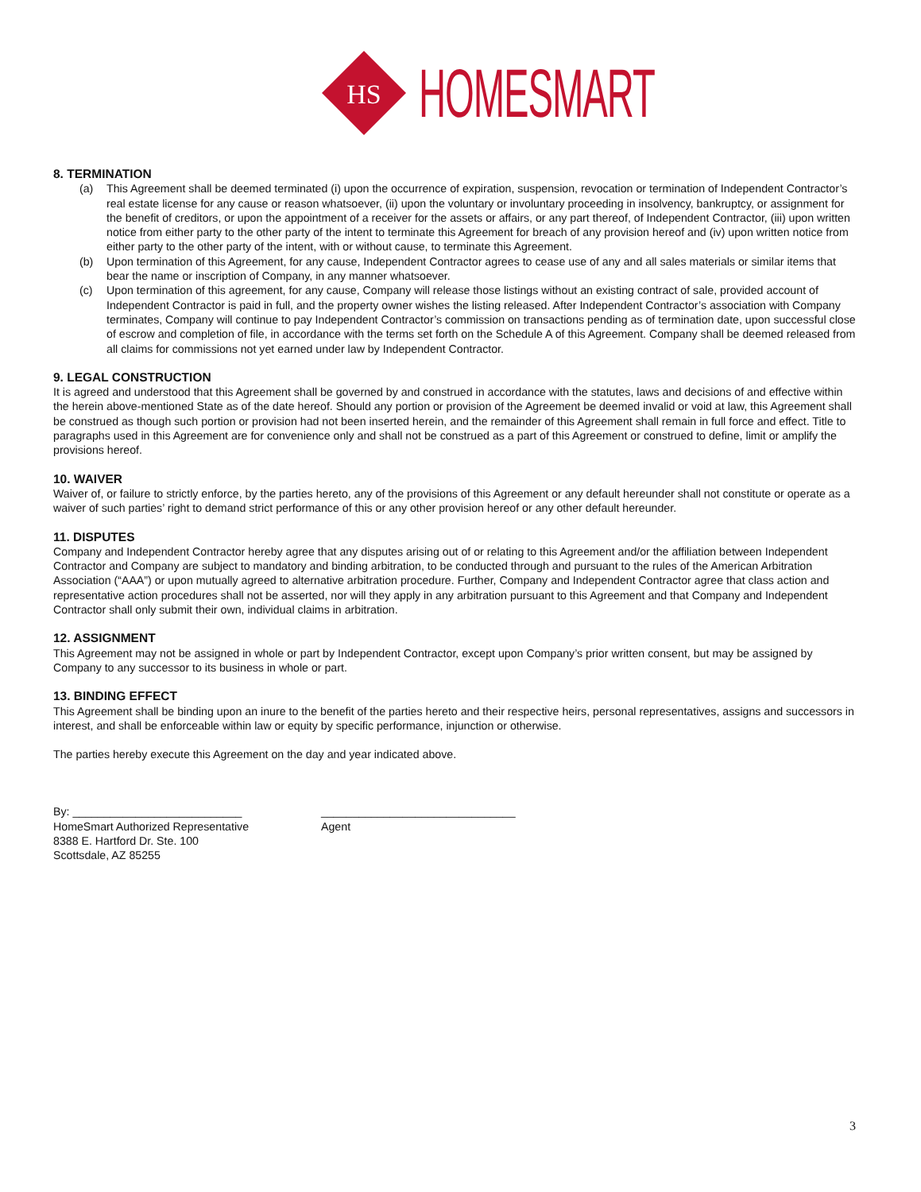HS
HOMESMART
8. TERMINATION
(a) This Agreement shall be deemed terminated (i) upon the occurrence of expiration, suspension, revocation or termination of Independent Contractor’s real estate license for any cause or reason whatsoever, (ii) upon the voluntary or involuntary proceeding in insolvency, bankruptcy, or assignment for the benefit of creditors, or upon the appointment of a receiver for the assets or affairs, or any part thereof, of Independent Contractor, (iii) upon written notice from either party to the other party of the intent to terminate this Agreement for breach of any provision hereof and (iv) upon written notice from either party to the other party of the intent, with or without cause, to terminate this Agreement.
(b) Upon termination of this Agreement, for any cause, Independent Contractor agrees to cease use of any and all sales materials or similar items that bear the name or inscription of Company, in any manner whatsoever.
(c) Upon termination of this agreement, for any cause, Company will release those listings without an existing contract of sale, provided account of Independent Contractor is paid in full, and the property owner wishes the listing released. After Independent Contractor’s association with Company terminates, Company will continue to pay Independent Contractor’s commission on transactions pending as of termination date, upon successful close of escrow and completion of file, in accordance with the terms set forth on the Schedule A of this Agreement. Company shall be deemed released from all claims for commissions not yet earned under law by Independent Contractor.
9. LEGAL CONSTRUCTION
It is agreed and understood that this Agreement shall be governed by and construed in accordance with the statutes, laws and decisions of and effective within the herein above-mentioned State as of the date hereof. Should any portion or provision of the Agreement be deemed invalid or void at law, this Agreement shall be construed as though such portion or provision had not been inserted herein, and the remainder of this Agreement shall remain in full force and effect. Title to paragraphs used in this Agreement are for convenience only and shall not be construed as a part of this Agreement or construed to define, limit or amplify the provisions hereof.
10. WAIVER
Waiver of, or failure to strictly enforce, by the parties hereto, any of the provisions of this Agreement or any default hereunder shall not constitute or operate as a waiver of such parties’ right to demand strict performance of this or any other provision hereof or any other default hereunder.
11. DISPUTES
Company and Independent Contractor hereby agree that any disputes arising out of or relating to this Agreement and/or the affiliation between Independent Contractor and Company are subject to mandatory and binding arbitration, to be conducted through and pursuant to the rules of the American Arbitration Association (“AAA”) or upon mutually agreed to alternative arbitration procedure. Further, Company and Independent Contractor agree that class action and representative action procedures shall not be asserted, nor will they apply in any arbitration pursuant to this Agreement and that Company and Independent Contractor shall only submit their own, individual claims in arbitration.
12. ASSIGNMENT
This Agreement may not be assigned in whole or part by Independent Contractor, except upon Company’s prior written consent, but may be assigned by Company to any successor to its business in whole or part.
13. BINDING EFFECT
This Agreement shall be binding upon an inure to the benefit of the parties hereto and their respective heirs, personal representatives, assigns and successors in interest, and shall be enforceable within law or equity by specific performance, injunction or otherwise.
The parties hereby execute this Agreement on the day and year indicated above.
By: ___________________________
HomeSmart Authorized Representative
8388 E. Hartford Dr. Ste. 100
Scottsdale, AZ 85255
_______________________________
Agent
3